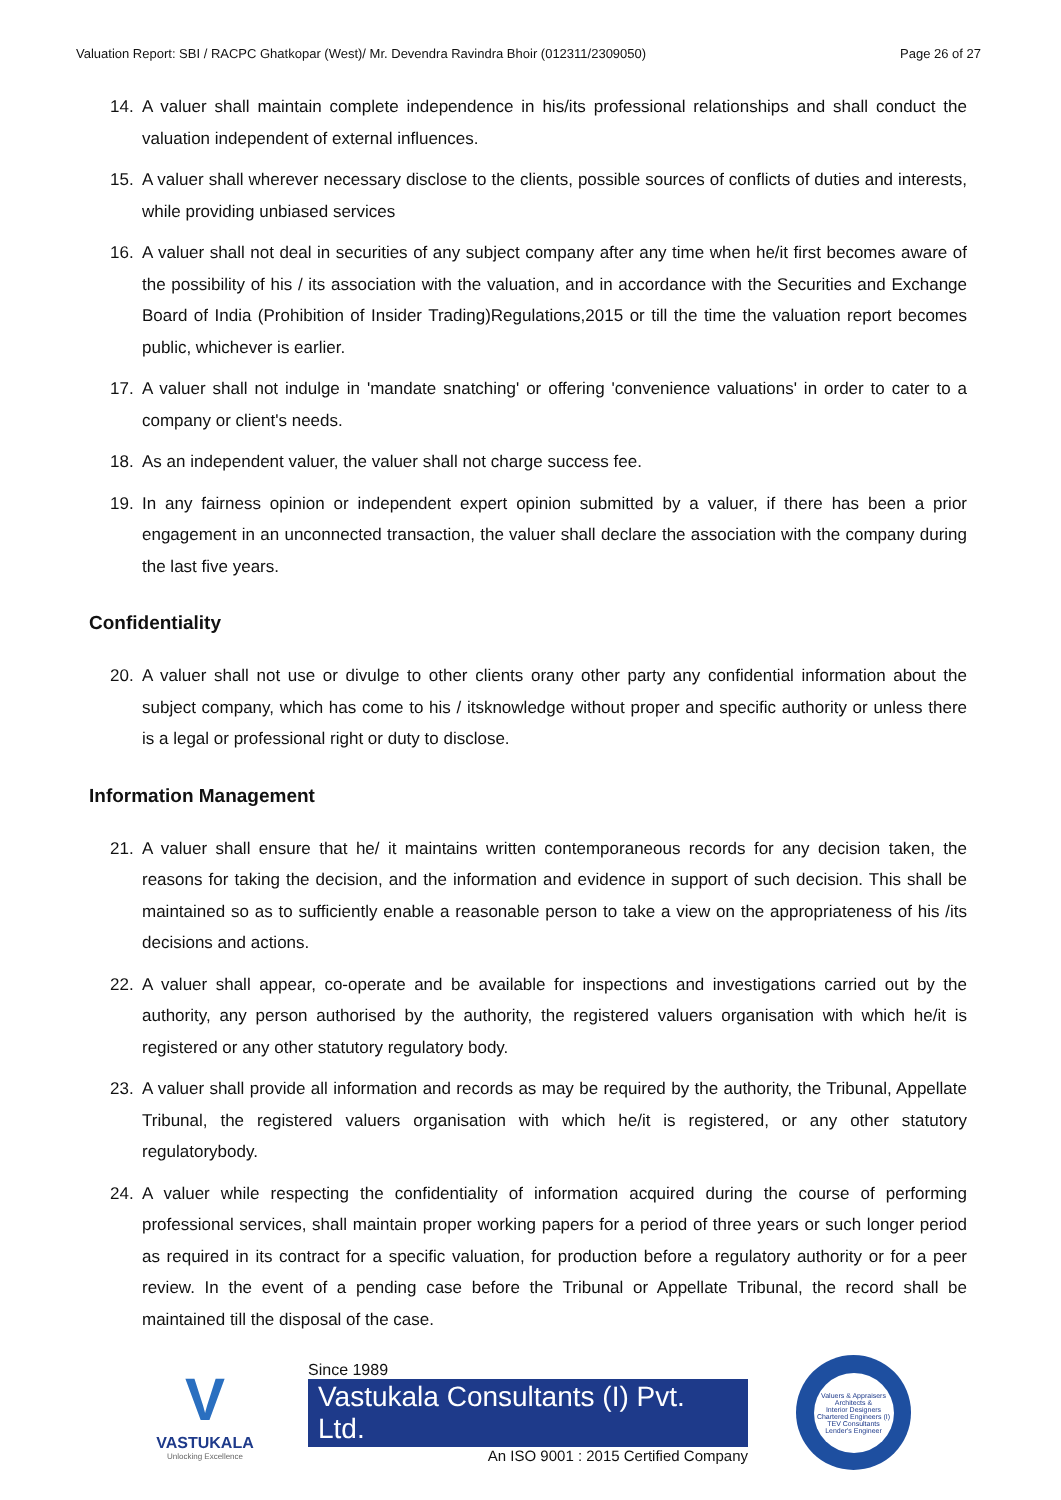Valuation Report: SBI / RACPC Ghatkopar (West)/ Mr. Devendra Ravindra Bhoir (012311/2309050) Page 26 of 27
14. A valuer shall maintain complete independence in his/its professional relationships and shall conduct the valuation independent of external influences.
15. A valuer shall wherever necessary disclose to the clients, possible sources of conflicts of duties and interests, while providing unbiased services
16. A valuer shall not deal in securities of any subject company after any time when he/it first becomes aware of the possibility of his / its association with the valuation, and in accordance with the Securities and Exchange Board of India (Prohibition of Insider Trading)Regulations,2015 or till the time the valuation report becomes public, whichever is earlier.
17. A valuer shall not indulge in 'mandate snatching' or offering 'convenience valuations' in order to cater to a company or client's needs.
18. As an independent valuer, the valuer shall not charge success fee.
19. In any fairness opinion or independent expert opinion submitted by a valuer, if there has been a prior engagement in an unconnected transaction, the valuer shall declare the association with the company during the last five years.
Confidentiality
20. A valuer shall not use or divulge to other clients orany other party any confidential information about the subject company, which has come to his / itsknowledge without proper and specific authority or unless there is a legal or professional right or duty to disclose.
Information Management
21. A valuer shall ensure that he/ it maintains written contemporaneous records for any decision taken, the reasons for taking the decision, and the information and evidence in support of such decision. This shall be maintained so as to sufficiently enable a reasonable person to take a view on the appropriateness of his /its decisions and actions.
22. A valuer shall appear, co-operate and be available for inspections and investigations carried out by the authority, any person authorised by the authority, the registered valuers organisation with which he/it is registered or any other statutory regulatory body.
23. A valuer shall provide all information and records as may be required by the authority, the Tribunal, Appellate Tribunal, the registered valuers organisation with which he/it is registered, or any other statutory regulatorybody.
24. A valuer while respecting the confidentiality of information acquired during the course of performing professional services, shall maintain proper working papers for a period of three years or such longer period as required in its contract for a specific valuation, for production before a regulatory authority or for a peer review. In the event of a pending case before the Tribunal or Appellate Tribunal, the record shall be maintained till the disposal of the case.
V
VASTUKALA
Unlocking Excellence
Since 1989
Vastukala Consultants (I) Pvt. Ltd.
An ISO 9001 : 2015 Certified Company
Valuers & Appraisers
Architects &
Interior Designers
Chartered Engineers (I)
TEV Consultants
Lender's Engineer